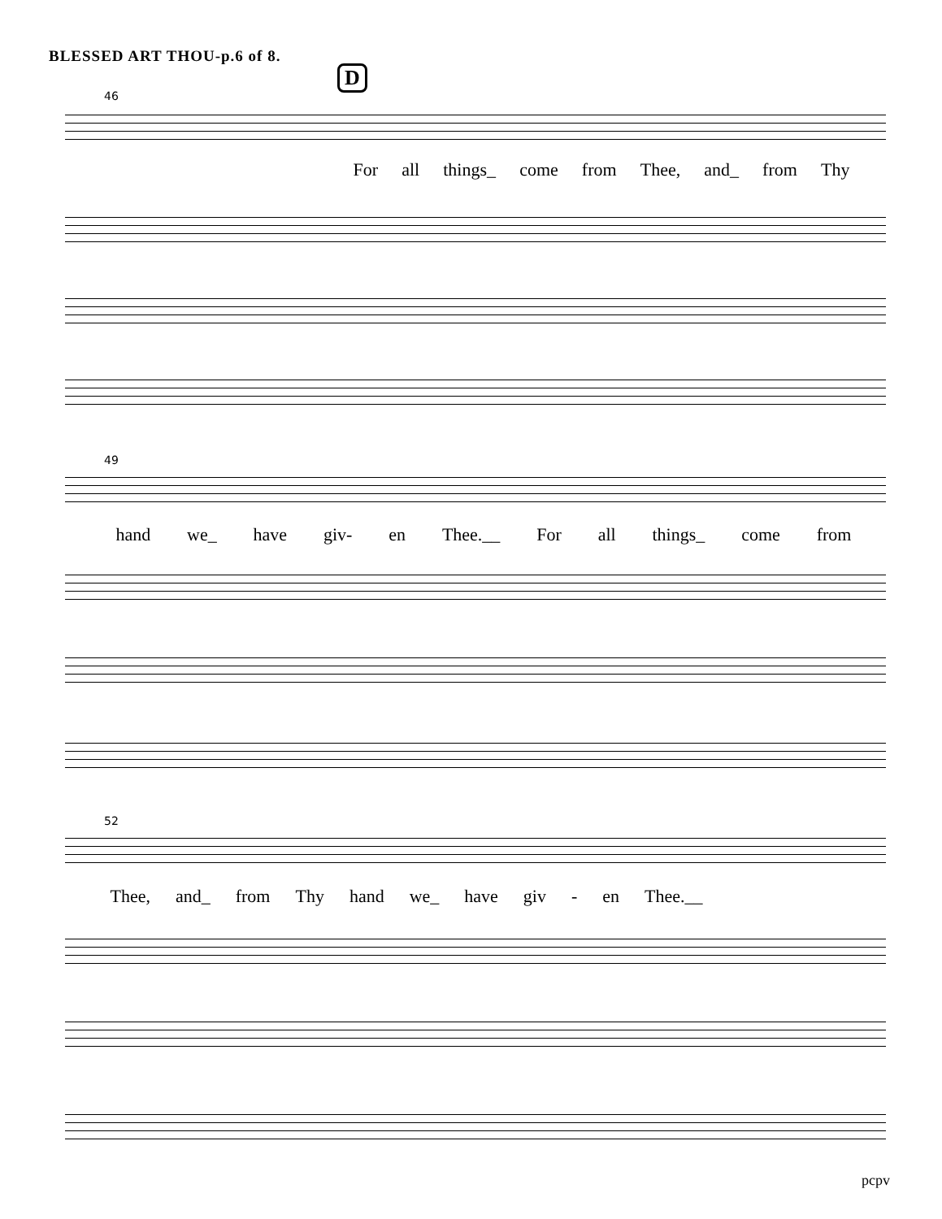BLESSED ART THOU-p.6 of 8.
D
46
For all things_ come from Thee, and_ from Thy
49
hand we_ have giv- en Thee.__ For all things_ come from
52
Thee, and_ from Thy hand we_ have giv - en Thee.__
pcpv